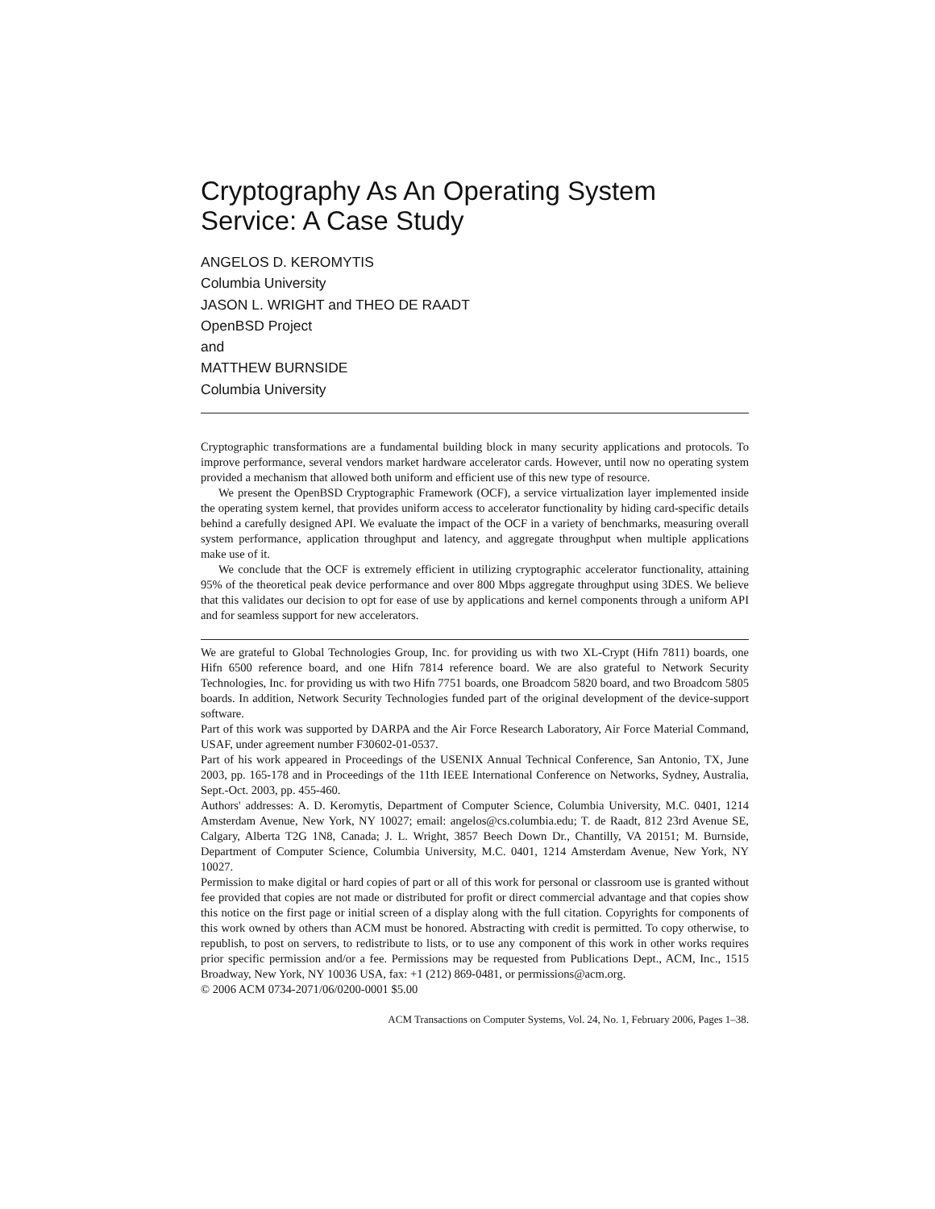Cryptography As An Operating System
Service: A Case Study
ANGELOS D. KEROMYTIS
Columbia University
JASON L. WRIGHT and THEO DE RAADT
OpenBSD Project
and
MATTHEW BURNSIDE
Columbia University
Cryptographic transformations are a fundamental building block in many security applications and protocols. To improve performance, several vendors market hardware accelerator cards. However, until now no operating system provided a mechanism that allowed both uniform and efficient use of this new type of resource.
We present the OpenBSD Cryptographic Framework (OCF), a service virtualization layer implemented inside the operating system kernel, that provides uniform access to accelerator functionality by hiding card-specific details behind a carefully designed API. We evaluate the impact of the OCF in a variety of benchmarks, measuring overall system performance, application throughput and latency, and aggregate throughput when multiple applications make use of it.
We conclude that the OCF is extremely efficient in utilizing cryptographic accelerator functionality, attaining 95% of the theoretical peak device performance and over 800 Mbps aggregate throughput using 3DES. We believe that this validates our decision to opt for ease of use by applications and kernel components through a uniform API and for seamless support for new accelerators.
We are grateful to Global Technologies Group, Inc. for providing us with two XL-Crypt (Hifn 7811) boards, one Hifn 6500 reference board, and one Hifn 7814 reference board. We are also grateful to Network Security Technologies, Inc. for providing us with two Hifn 7751 boards, one Broadcom 5820 board, and two Broadcom 5805 boards. In addition, Network Security Technologies funded part of the original development of the device-support software.
Part of this work was supported by DARPA and the Air Force Research Laboratory, Air Force Material Command, USAF, under agreement number F30602-01-0537.
Part of his work appeared in Proceedings of the USENIX Annual Technical Conference, San Antonio, TX, June 2003, pp. 165-178 and in Proceedings of the 11th IEEE International Conference on Networks, Sydney, Australia, Sept.-Oct. 2003, pp. 455-460.
Authors' addresses: A. D. Keromytis, Department of Computer Science, Columbia University, M.C. 0401, 1214 Amsterdam Avenue, New York, NY 10027; email: angelos@cs.columbia.edu; T. de Raadt, 812 23rd Avenue SE, Calgary, Alberta T2G 1N8, Canada; J. L. Wright, 3857 Beech Down Dr., Chantilly, VA 20151; M. Burnside, Department of Computer Science, Columbia University, M.C. 0401, 1214 Amsterdam Avenue, New York, NY 10027.
Permission to make digital or hard copies of part or all of this work for personal or classroom use is granted without fee provided that copies are not made or distributed for profit or direct commercial advantage and that copies show this notice on the first page or initial screen of a display along with the full citation. Copyrights for components of this work owned by others than ACM must be honored. Abstracting with credit is permitted. To copy otherwise, to republish, to post on servers, to redistribute to lists, or to use any component of this work in other works requires prior specific permission and/or a fee. Permissions may be requested from Publications Dept., ACM, Inc., 1515 Broadway, New York, NY 10036 USA, fax: +1 (212) 869-0481, or permissions@acm.org.
© 2006 ACM 0734-2071/06/0200-0001 $5.00
ACM Transactions on Computer Systems, Vol. 24, No. 1, February 2006, Pages 1–38.